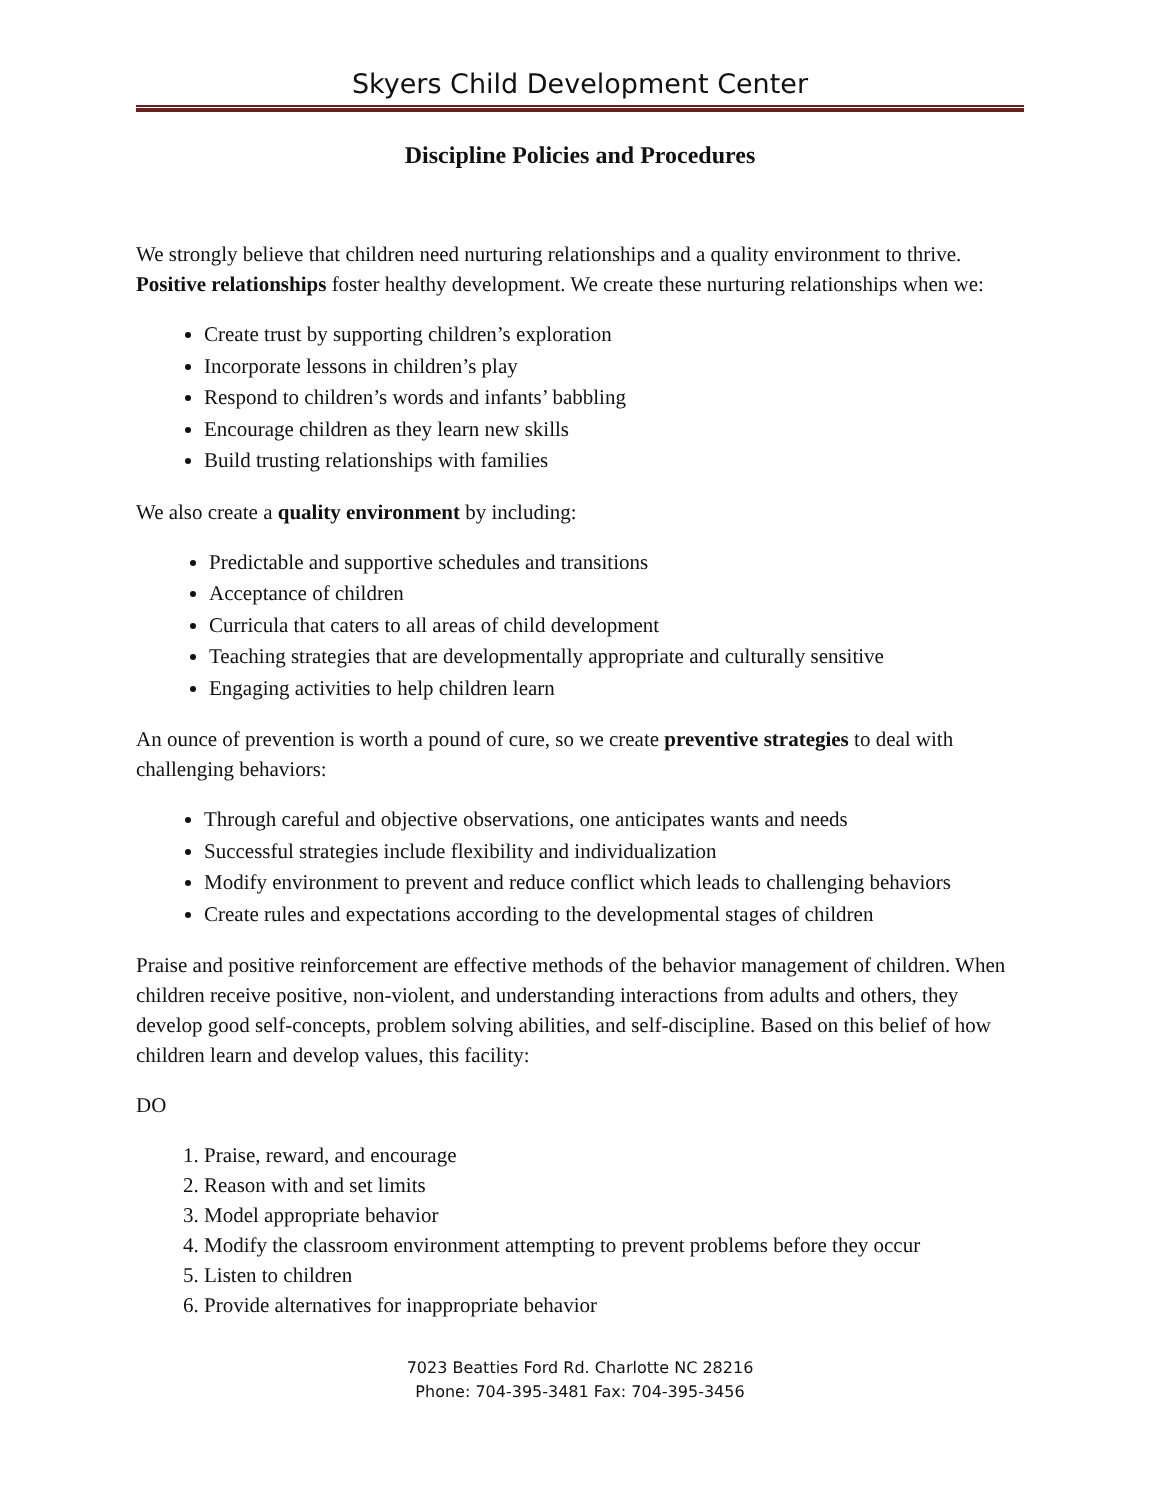Skyers Child Development Center
Discipline Policies and Procedures
We strongly believe that children need nurturing relationships and a quality environment to thrive. Positive relationships foster healthy development. We create these nurturing relationships when we:
Create trust by supporting children’s exploration
Incorporate lessons in children’s play
Respond to children’s words and infants’ babbling
Encourage children as they learn new skills
Build trusting relationships with families
We also create a quality environment by including:
Predictable and supportive schedules and transitions
Acceptance of children
Curricula that caters to all areas of child development
Teaching strategies that are developmentally appropriate and culturally sensitive
Engaging activities to help children learn
An ounce of prevention is worth a pound of cure, so we create preventive strategies to deal with challenging behaviors:
Through careful and objective observations, one anticipates wants and needs
Successful strategies include flexibility and individualization
Modify environment to prevent and reduce conflict which leads to challenging behaviors
Create rules and expectations according to the developmental stages of children
Praise and positive reinforcement are effective methods of the behavior management of children. When children receive positive, non-violent, and understanding interactions from adults and others, they develop good self-concepts, problem solving abilities, and self-discipline. Based on this belief of how children learn and develop values, this facility:
DO
1. Praise, reward, and encourage
2. Reason with and set limits
3. Model appropriate behavior
4. Modify the classroom environment attempting to prevent problems before they occur
5. Listen to children
6. Provide alternatives for inappropriate behavior
7023 Beatties Ford Rd. Charlotte NC 28216
Phone: 704-395-3481 Fax: 704-395-3456